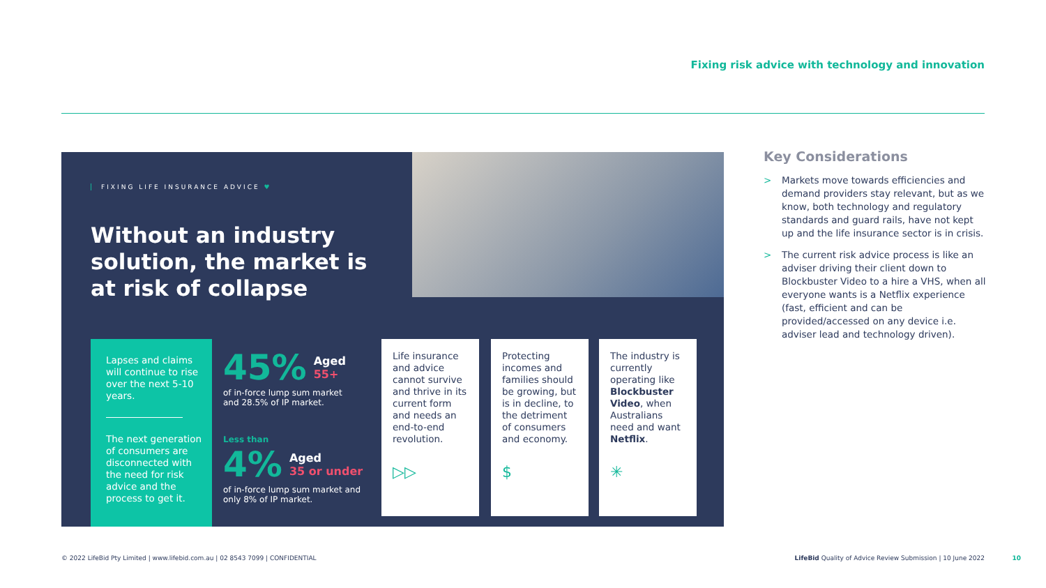Fixing risk advice with technology and innovation
FIXING LIFE INSURANCE ADVICE ♥
Without an industry solution, the market is at risk of collapse
Lapses and claims will continue to rise over the next 5-10 years.
The next generation of consumers are disconnected with the need for risk advice and the process to get it.
45% Aged
55+
of in-force lump sum market
and 28.5% of IP market.
Less than
4% Aged
35 or under
of in-force lump sum market and
only 8% of IP market.
Life insurance and advice cannot survive and thrive in its current form and needs an end-to-end revolution.
▷▷
Protecting incomes and families should be growing, but is in decline, to the detriment of consumers and economy.
$
The industry is currently operating like Blockbuster Video, when Australians need and want Netflix.
✳
Key Considerations
> Markets move towards efficiencies and demand providers stay relevant, but as we know, both technology and regulatory standards and guard rails, have not kept up and the life insurance sector is in crisis.
> The current risk advice process is like an adviser driving their client down to Blockbuster Video to a hire a VHS, when all everyone wants is a Netflix experience (fast, efficient and can be provided/accessed on any device i.e. adviser lead and technology driven).
© 2022 LifeBid Pty Limited | www.lifebid.com.au | 02 8543 7099 | CONFIDENTIAL
LifeBid Quality of Advice Review Submission | 10 June 2022
10